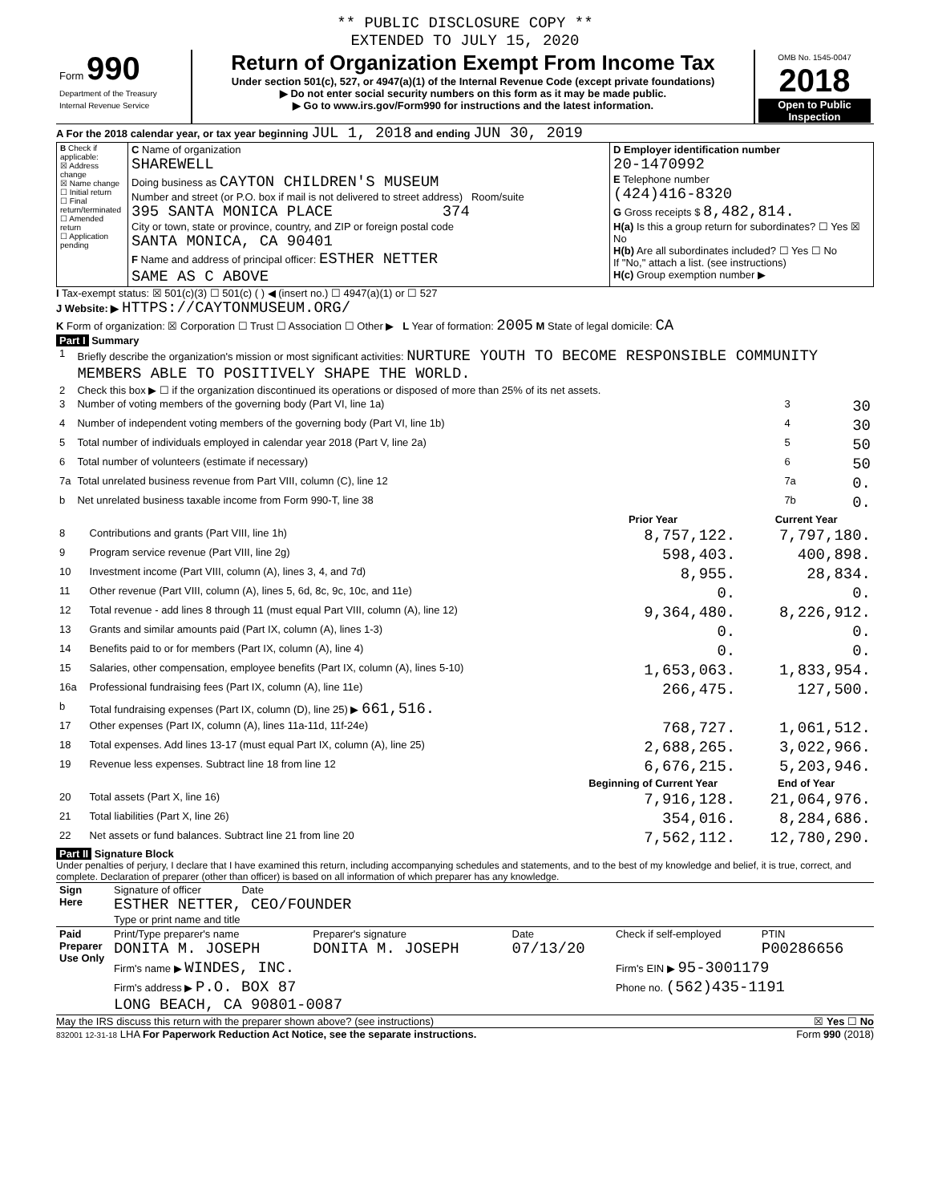** PUBLIC DISCLOSURE COPY **
EXTENDED TO JULY 15, 2020
| Form 990 Department of the Treasury Internal Revenue Service | Return of Organization Exempt From Income Tax Under section 501(c), 527, or 4947(a)(1) of the Internal Revenue Code (except private foundations) ▶ Do not enter social security numbers on this form as it may be made public. ▶ Go to www.irs.gov/Form990 for instructions and the latest information. | OMB No. 1545-0047 2018 Open to Public Inspection |
A For the 2018 calendar year, or tax year beginning JUL 1, 2018 and ending JUN 30, 2019
| B Check if applicable: ☒ Address change ☒ Name change ☐ Initial return ☐ Final return/terminated ☐ Amended return ☐ Application pending | C Name of organization SHAREWELL Doing business as CAYTON CHILDREN'S MUSEUM Number and street (or P.O. box if mail is not delivered to street address) Room/suite 395 SANTA MONICA PLACE 374 City or town, state or province, country, and ZIP or foreign postal code SANTA MONICA, CA 90401 F Name and address of principal officer: ESTHER NETTER SAME AS C ABOVE | D Employer identification number 20-1470992 E Telephone number (424)416-8320 G Gross receipts $ 8,482,814. H(a) Is this a group return for subordinates? ☐ Yes ☒ No H(b) Are all subordinates included? ☐ Yes ☐ No If "No," attach a list. (see instructions) H(c) Group exemption number ▶ |
I Tax-exempt status: ☒ 501(c)(3) ☐ 501(c) ( ) ◀ (insert no.) ☐ 4947(a)(1) or ☐ 527
J Website: ▶ HTTPS://CAYTONMUSEUM.ORG/
K Form of organization: ☒ Corporation ☐ Trust ☐ Association ☐ Other ▶ L Year of formation: 2005 M State of legal domicile: CA
Part I Summary
| 1 | Briefly describe the organization's mission or most significant activities: NURTURE YOUTH TO BECOME RESPONSIBLE COMMUNITY MEMBERS ABLE TO POSITIVELY SHAPE THE WORLD. | | |
| 2 | Check this box ▶ ☐ if the organization discontinued its operations or disposed of more than 25% of its net assets. | | |
| 3 | Number of voting members of the governing body (Part VI, line 1a) | 3 | 30 |
| 4 | Number of independent voting members of the governing body (Part VI, line 1b) | 4 | 30 |
| 5 | Total number of individuals employed in calendar year 2018 (Part V, line 2a) | 5 | 50 |
| 6 | Total number of volunteers (estimate if necessary) | 6 | 50 |
| 7a | Total unrelated business revenue from Part VIII, column (C), line 12 | 7a | 0. |
| b | Net unrelated business taxable income from Form 990-T, line 38 | 7b | 0. |
| | | Prior Year | Current Year |
| --- | --- | --- | --- |
| 8 | Contributions and grants (Part VIII, line 1h) | 8,757,122. | 7,797,180. |
| 9 | Program service revenue (Part VIII, line 2g) | 598,403. | 400,898. |
| 10 | Investment income (Part VIII, column (A), lines 3, 4, and 7d) | 8,955. | 28,834. |
| 11 | Other revenue (Part VIII, column (A), lines 5, 6d, 8c, 9c, 10c, and 11e) | 0. | 0. |
| 12 | Total revenue - add lines 8 through 11 (must equal Part VIII, column (A), line 12) | 9,364,480. | 8,226,912. |
| 13 | Grants and similar amounts paid (Part IX, column (A), lines 1-3) | 0. | 0. |
| 14 | Benefits paid to or for members (Part IX, column (A), line 4) | 0. | 0. |
| 15 | Salaries, other compensation, employee benefits (Part IX, column (A), lines 5-10) | 1,653,063. | 1,833,954. |
| 16a | Professional fundraising fees (Part IX, column (A), line 11e) | 266,475. | 127,500. |
| b | Total fundraising expenses (Part IX, column (D), line 25) ▶ 661,516. | | |
| 17 | Other expenses (Part IX, column (A), lines 11a-11d, 11f-24e) | 768,727. | 1,061,512. |
| 18 | Total expenses. Add lines 13-17 (must equal Part IX, column (A), line 25) | 2,688,265. | 3,022,966. |
| 19 | Revenue less expenses. Subtract line 18 from line 12 | 6,676,215. | 5,203,946. |
| | | Beginning of Current Year | End of Year |
| 20 | Total assets (Part X, line 16) | 7,916,128. | 21,064,976. |
| 21 | Total liabilities (Part X, line 26) | 354,016. | 8,284,686. |
| 22 | Net assets or fund balances. Subtract line 21 from line 20 | 7,562,112. | 12,780,290. |
Part II Signature Block
Under penalties of perjury, I declare that I have examined this return, including accompanying schedules and statements, and to the best of my knowledge and belief, it is true, correct, and complete. Declaration of preparer (other than officer) is based on all information of which preparer has any knowledge.
| Sign Here | Signature of officer Date ESTHER NETTER, CEO/FOUNDER Type or print name and title |
| Paid Preparer Use Only | Print/Type preparer's name DONITA M. JOSEPH | Preparer's signature DONITA M. JOSEPH | Date 07/13/20 | Check if self-employed | PTIN P00286656 |
| | Firm's name ▶ WINDES, INC. | | | Firm's EIN ▶ 95-3001179 | |
| | Firm's address ▶ P.O. BOX 87 LONG BEACH, CA 90801-0087 | | | Phone no. (562)435-1191 | |
May the IRS discuss this return with the preparer shown above? (see instructions) ☒ Yes ☐ No
832001 12-31-18 LHA For Paperwork Reduction Act Notice, see the separate instructions. Form 990 (2018)